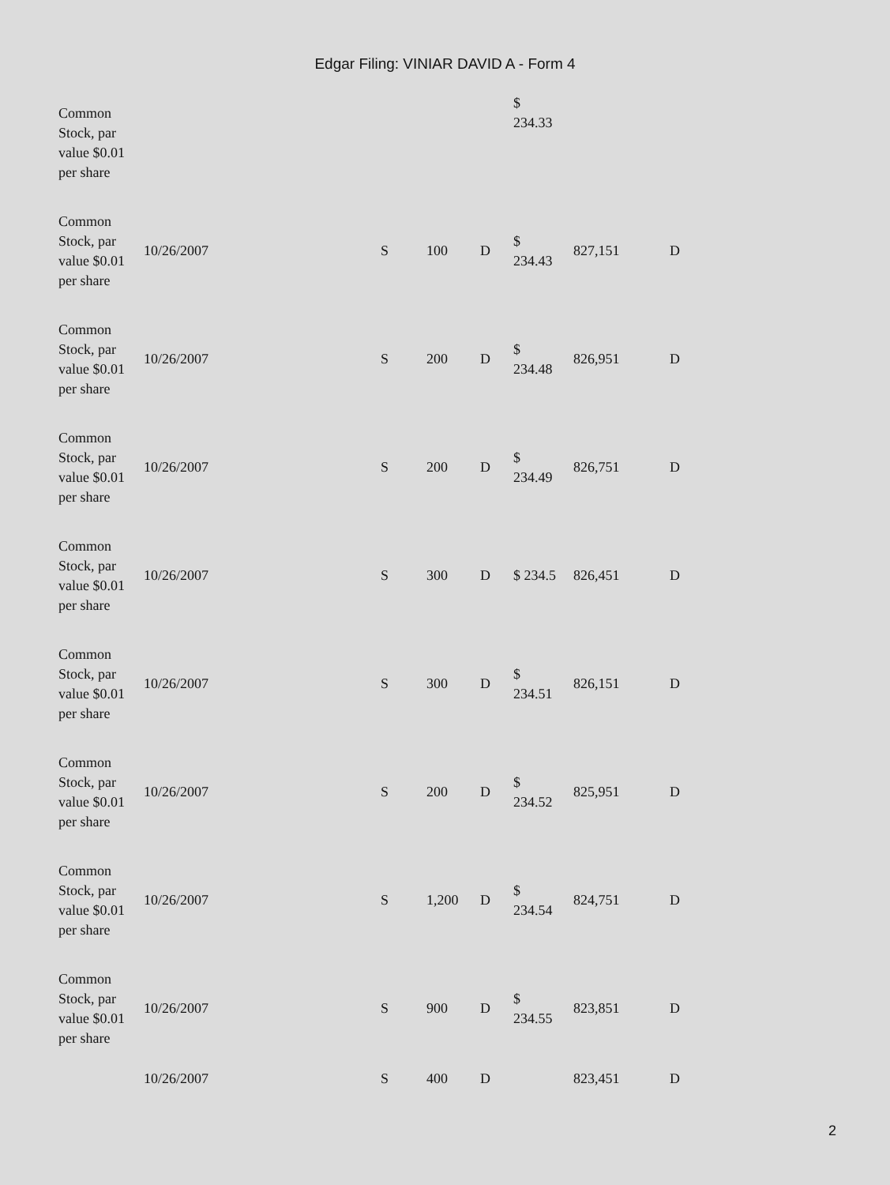Edgar Filing: VINIAR DAVID A - Form 4
| Common Stock, par value $0.01 per share | | | | | $ 234.33 | | |
| Common Stock, par value $0.01 per share | 10/26/2007 | S | 100 | D | $ 234.43 | 827,151 | D |
| Common Stock, par value $0.01 per share | 10/26/2007 | S | 200 | D | $ 234.48 | 826,951 | D |
| Common Stock, par value $0.01 per share | 10/26/2007 | S | 200 | D | $ 234.49 | 826,751 | D |
| Common Stock, par value $0.01 per share | 10/26/2007 | S | 300 | D | $ 234.5 | 826,451 | D |
| Common Stock, par value $0.01 per share | 10/26/2007 | S | 300 | D | $ 234.51 | 826,151 | D |
| Common Stock, par value $0.01 per share | 10/26/2007 | S | 200 | D | $ 234.52 | 825,951 | D |
| Common Stock, par value $0.01 per share | 10/26/2007 | S | 1,200 | D | $ 234.54 | 824,751 | D |
| Common Stock, par value $0.01 per share | 10/26/2007 | S | 900 | D | $ 234.55 | 823,851 | D |
| | 10/26/2007 | S | 400 | D | | 823,451 | D |
2